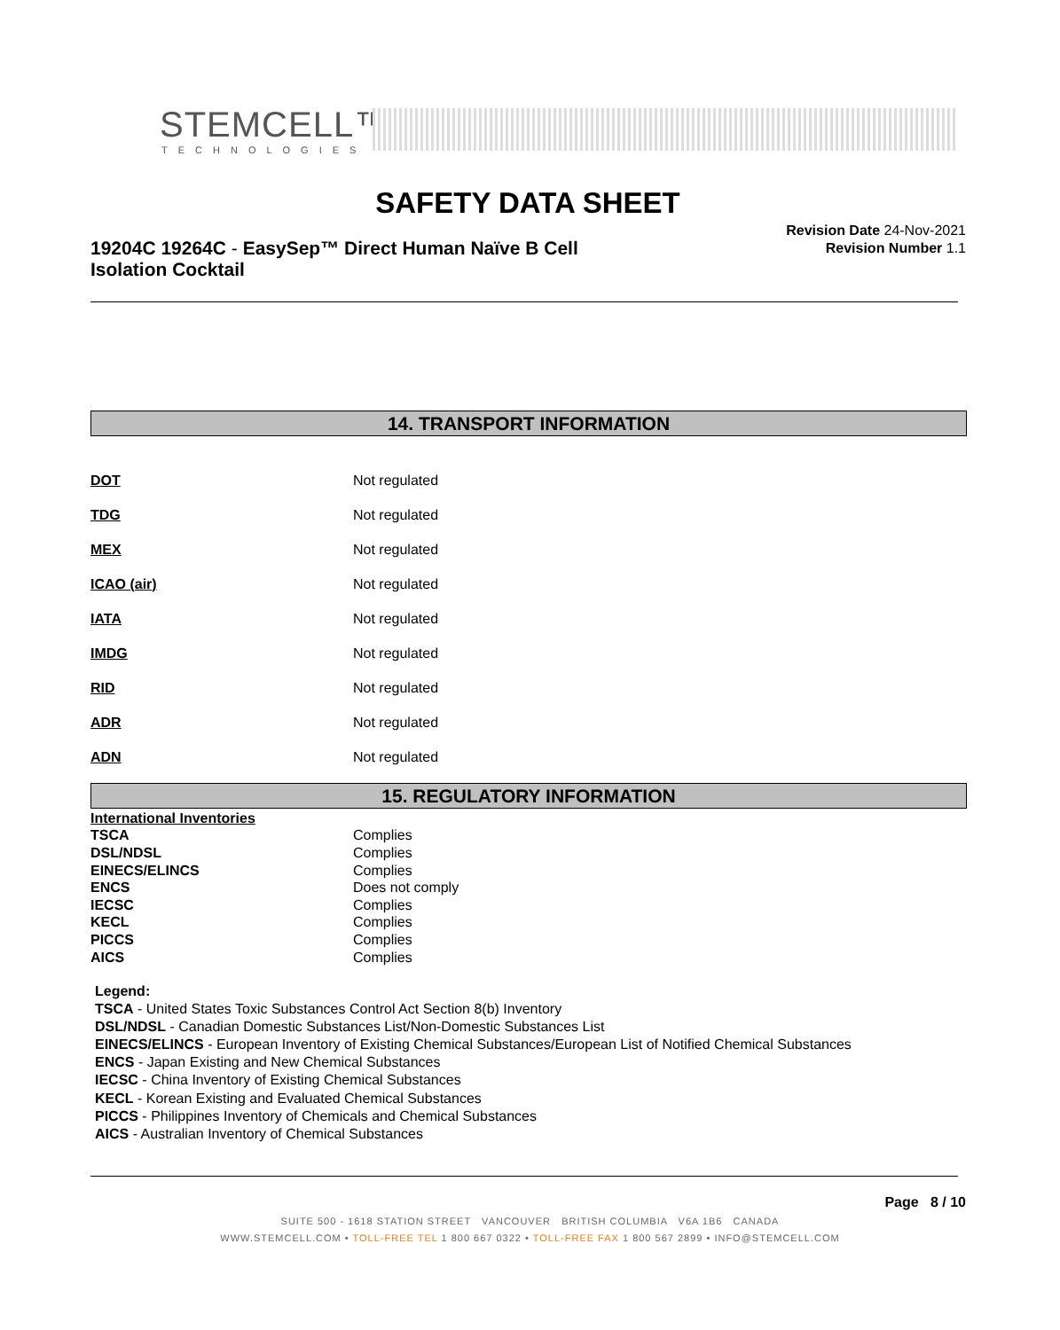STEMCELL™
TECHNOLOGIES
SAFETY DATA SHEET
19204C 19264C - EasySep™ Direct Human Naïve B Cell Isolation Cocktail
Revision Date 24-Nov-2021
Revision Number 1.1
14. TRANSPORT INFORMATION
| DOT | Not regulated |
| TDG | Not regulated |
| MEX | Not regulated |
| ICAO (air) | Not regulated |
| IATA | Not regulated |
| IMDG | Not regulated |
| RID | Not regulated |
| ADR | Not regulated |
| ADN | Not regulated |
15. REGULATORY INFORMATION
| International Inventories | |
| TSCA | Complies |
| DSL/NDSL | Complies |
| EINECS/ELINCS | Complies |
| ENCS | Does not comply |
| IECSC | Complies |
| KECL | Complies |
| PICCS | Complies |
| AICS | Complies |
Legend:
TSCA - United States Toxic Substances Control Act Section 8(b) Inventory
DSL/NDSL - Canadian Domestic Substances List/Non-Domestic Substances List
EINECS/ELINCS - European Inventory of Existing Chemical Substances/European List of Notified Chemical Substances
ENCS - Japan Existing and New Chemical Substances
IECSC - China Inventory of Existing Chemical Substances
KECL - Korean Existing and Evaluated Chemical Substances
PICCS - Philippines Inventory of Chemicals and Chemical Substances
AICS - Australian Inventory of Chemical Substances
Page 8 / 10
SUITE 500 - 1618 STATION STREET VANCOUVER BRITISH COLUMBIA V6A 1B6 CANADA
WWW.STEMCELL.COM • TOLL-FREE TEL 1 800 667 0322 • TOLL-FREE FAX 1 800 567 2899 • INFO@STEMCELL.COM